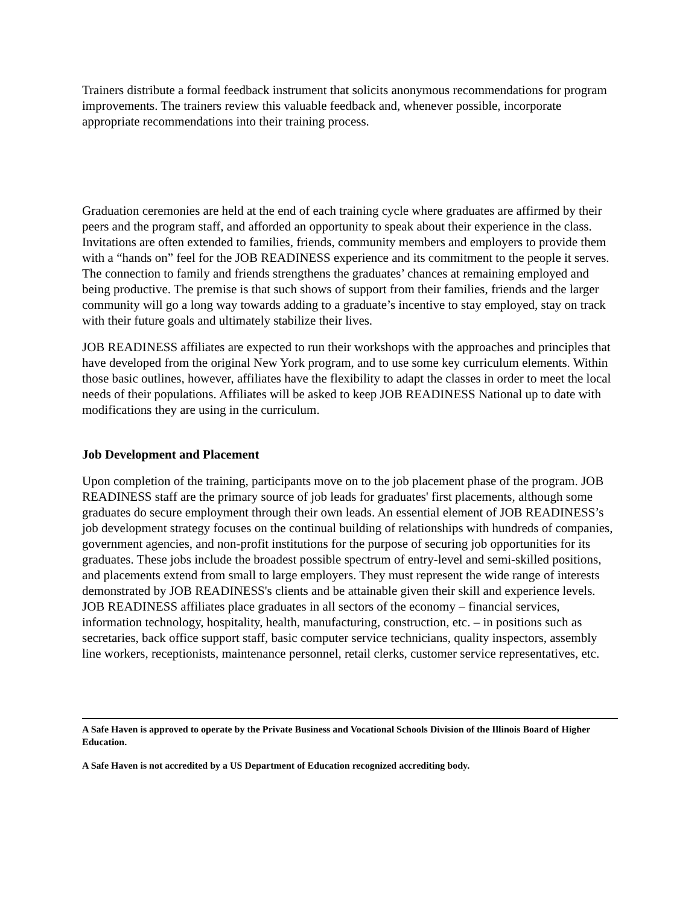Trainers distribute a formal feedback instrument that solicits anonymous recommendations for program improvements. The trainers review this valuable feedback and, whenever possible, incorporate appropriate recommendations into their training process.
Graduation ceremonies are held at the end of each training cycle where graduates are affirmed by their peers and the program staff, and afforded an opportunity to speak about their experience in the class. Invitations are often extended to families, friends, community members and employers to provide them with a “hands on” feel for the JOB READINESS experience and its commitment to the people it serves. The connection to family and friends strengthens the graduates’ chances at remaining employed and being productive. The premise is that such shows of support from their families, friends and the larger community will go a long way towards adding to a graduate’s incentive to stay employed, stay on track with their future goals and ultimately stabilize their lives.
JOB READINESS affiliates are expected to run their workshops with the approaches and principles that have developed from the original New York program, and to use some key curriculum elements. Within those basic outlines, however, affiliates have the flexibility to adapt the classes in order to meet the local needs of their populations. Affiliates will be asked to keep JOB READINESS National up to date with modifications they are using in the curriculum.
Job Development and Placement
Upon completion of the training, participants move on to the job placement phase of the program. JOB READINESS staff are the primary source of job leads for graduates' first placements, although some graduates do secure employment through their own leads. An essential element of JOB READINESS’s job development strategy focuses on the continual building of relationships with hundreds of companies, government agencies, and non-profit institutions for the purpose of securing job opportunities for its graduates. These jobs include the broadest possible spectrum of entry-level and semi-skilled positions, and placements extend from small to large employers. They must represent the wide range of interests demonstrated by JOB READINESS's clients and be attainable given their skill and experience levels. JOB READINESS affiliates place graduates in all sectors of the economy – financial services, information technology, hospitality, health, manufacturing, construction, etc. – in positions such as secretaries, back office support staff, basic computer service technicians, quality inspectors, assembly line workers, receptionists, maintenance personnel, retail clerks, customer service representatives, etc.
A Safe Haven is approved to operate by the Private Business and Vocational Schools Division of the Illinois Board of Higher Education.
A Safe Haven is not accredited by a US Department of Education recognized accrediting body.